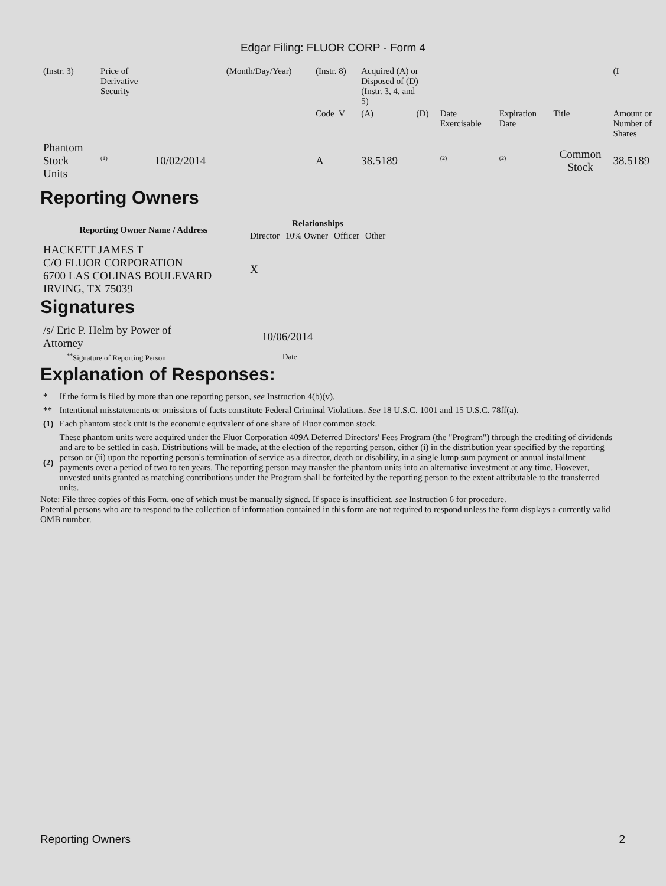Edgar Filing: FLUOR CORP - Form 4
| (Instr. 3) | Price of Derivative Security | | (Month/Day/Year) | (Instr. 8) | Acquired (A) or Disposed of (D) (Instr. 3, 4, and 5) | | | | | (I |
| | | | | Code V | (A) | (D) | Date Exercisable | Expiration Date | Title | Amount or Number of Shares |
| Phantom Stock Units | <sup>(1)</sup> | 10/02/2014 | | A | 38.5189 | | <sup>(2)</sup> | <sup>(2)</sup> | Common Stock | 38.5189 |
Reporting Owners
| Reporting Owner Name / Address | Relationships | | | |
| --- | --- | --- | --- | --- |
| | Director | 10% Owner | Officer | Other |
| HACKETT JAMES T C/O FLUOR CORPORATION 6700 LAS COLINAS BOULEVARD IRVING, TX 75039 | X | | | |
Signatures
| /s/ Eric P. Helm by Power of Attorney | 10/06/2014 |
| <sup>**</sup> Signature of Reporting Person | Date |
Explanation of Responses:
| * | If the form is filed by more than one reporting person, see Instruction 4(b)(v). |
| ** | Intentional misstatements or omissions of facts constitute Federal Criminal Violations. See 18 U.S.C. 1001 and 15 U.S.C. 78ff(a). |
| (1) | Each phantom stock unit is the economic equivalent of one share of Fluor common stock. |
| (2) | These phantom units were acquired under the Fluor Corporation 409A Deferred Directors' Fees Program (the "Program") through the crediting of dividends and are to be settled in cash. Distributions will be made, at the election of the reporting person, either (i) in the distribution year specified by the reporting person or (ii) upon the reporting person's termination of service as a director, death or disability, in a single lump sum payment or annual installment payments over a period of two to ten years. The reporting person may transfer the phantom units into an alternative investment at any time. However, unvested units granted as matching contributions under the Program shall be forfeited by the reporting person to the extent attributable to the transferred units. |
Note: File three copies of this Form, one of which must be manually signed. If space is insufficient, see Instruction 6 for procedure.
Potential persons who are to respond to the collection of information contained in this form are not required to respond unless the form displays a currently valid OMB number.
Reporting Owners 2